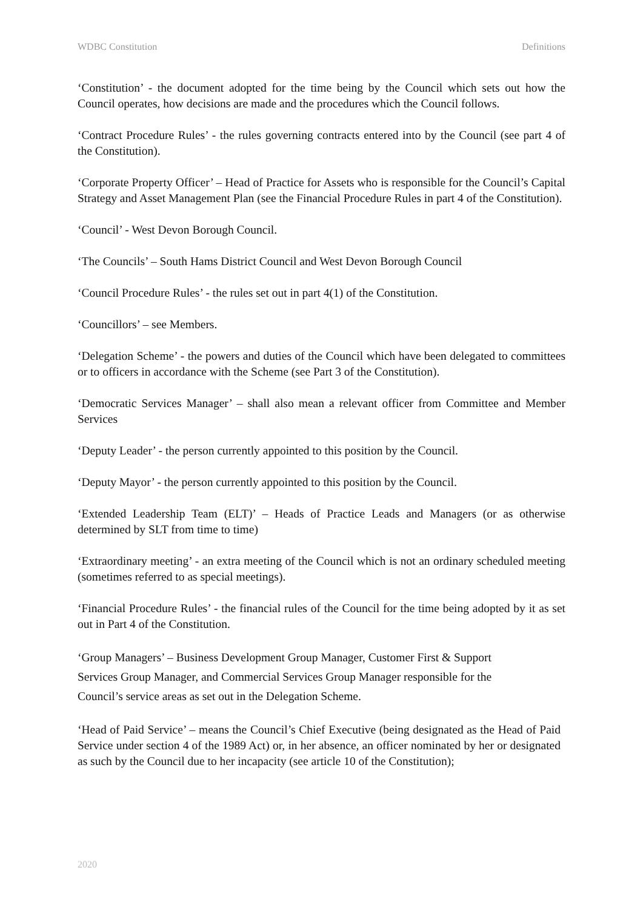WDBC Constitution Definitions
‘Constitution’ - the document adopted for the time being by the Council which sets out how the Council operates, how decisions are made and the procedures which the Council follows.
‘Contract Procedure Rules’ - the rules governing contracts entered into by the Council (see part 4 of the Constitution).
‘Corporate Property Officer’ – Head of Practice for Assets who is responsible for the Council’s Capital Strategy and Asset Management Plan (see the Financial Procedure Rules in part 4 of the Constitution).
‘Council’ - West Devon Borough Council.
‘The Councils’ – South Hams District Council and West Devon Borough Council
‘Council Procedure Rules’ - the rules set out in part 4(1) of the Constitution.
‘Councillors’ – see Members.
‘Delegation Scheme’ - the powers and duties of the Council which have been delegated to committees or to officers in accordance with the Scheme (see Part 3 of the Constitution).
‘Democratic Services Manager’ – shall also mean a relevant officer from Committee and Member Services
‘Deputy Leader’ - the person currently appointed to this position by the Council.
‘Deputy Mayor’ - the person currently appointed to this position by the Council.
‘Extended Leadership Team (ELT)’ – Heads of Practice Leads and Managers (or as otherwise determined by SLT from time to time)
‘Extraordinary meeting’ - an extra meeting of the Council which is not an ordinary scheduled meeting (sometimes referred to as special meetings).
‘Financial Procedure Rules’ - the financial rules of the Council for the time being adopted by it as set out in Part 4 of the Constitution.
‘Group Managers’ – Business Development Group Manager, Customer First & Support
Services Group Manager, and Commercial Services Group Manager responsible for the
Council’s service areas as set out in the Delegation Scheme.
‘Head of Paid Service’ – means the Council’s Chief Executive (being designated as the Head of Paid Service under section 4 of the 1989 Act) or, in her absence, an officer nominated by her or designated as such by the Council due to her incapacity (see article 10 of the Constitution);
2020